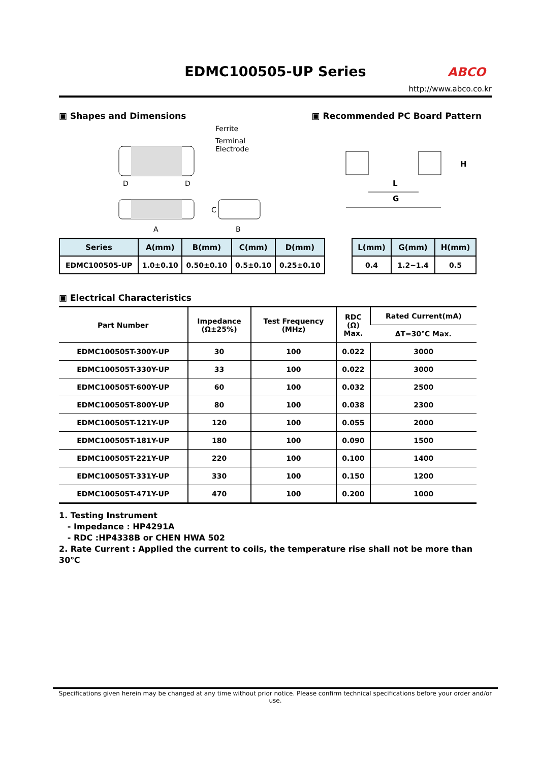EDMC100505-UP Series
ABCO
http://www.abco.co.kr
▣ Shapes and Dimensions ▣ Recommended PC Board Pattern
Ferrite
Terminal
Electrode
D
D
A
C
B
L
G
H
| Series | A(mm) | B(mm) | C(mm) | D(mm) |
| --- | --- | --- | --- | --- |
| EDMC100505-UP | 1.0±0.10 | 0.50±0.10 | 0.5±0.10 | 0.25±0.10 |
| L(mm) | G(mm) | H(mm) |
| --- | --- | --- |
| 0.4 | 1.2~1.4 | 0.5 |
▣ Electrical Characteristics
| Part Number | Impedance (Ω±25%) | Test Frequency (MHz) | RDC (Ω) Max. | Rated Current(mA) |
| --- | --- | --- | --- | --- |
| | | | | ΔT=30℃ Max. |
| EDMC100505T-300Y-UP | 30 | 100 | 0.022 | 3000 |
| EDMC100505T-330Y-UP | 33 | 100 | 0.022 | 3000 |
| EDMC100505T-600Y-UP | 60 | 100 | 0.032 | 2500 |
| EDMC100505T-800Y-UP | 80 | 100 | 0.038 | 2300 |
| EDMC100505T-121Y-UP | 120 | 100 | 0.055 | 2000 |
| EDMC100505T-181Y-UP | 180 | 100 | 0.090 | 1500 |
| EDMC100505T-221Y-UP | 220 | 100 | 0.100 | 1400 |
| EDMC100505T-331Y-UP | 330 | 100 | 0.150 | 1200 |
| EDMC100505T-471Y-UP | 470 | 100 | 0.200 | 1000 |
1. Testing Instrument
- Impedance : HP4291A
- RDC :HP4338B or CHEN HWA 502
2. Rate Current : Applied the current to coils, the temperature rise shall not be more than 30℃
Specifications given herein may be changed at any time without prior notice. Please confirm technical specifications before your order and/or use.